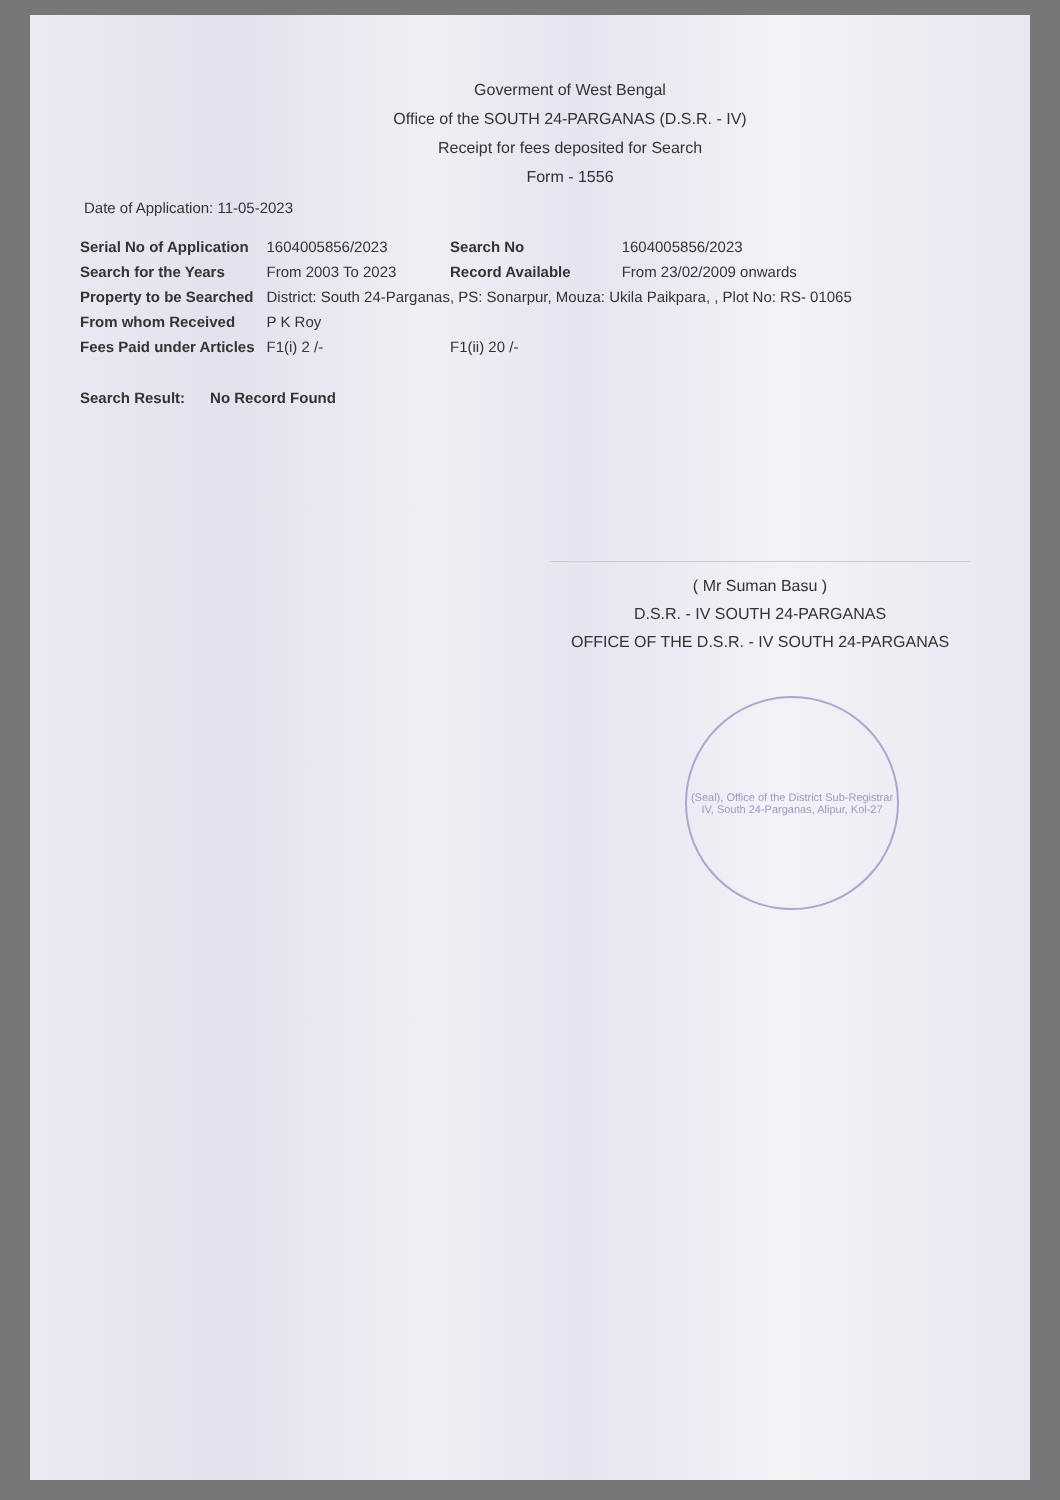Goverment of West Bengal
Office of the SOUTH 24-PARGANAS (D.S.R. - IV)
Receipt for fees deposited for Search
Form - 1556
Date of Application: 11-05-2023
| Serial No of Application | 1604005856/2023 | Search No | 1604005856/2023 |
| Search for the Years | From 2003 To 2023 | Record Available | From 23/02/2009 onwards |
| Property to be Searched | District: South 24-Parganas, PS: Sonarpur, Mouza: Ukila Paikpara, , Plot No: RS- 01065 | | |
| From whom Received | P K Roy | | |
| Fees Paid under Articles | F1(i) 2 /- | F1(ii) 20 /- | |
Search Result: No Record Found
( Mr Suman Basu )
D.S.R. - IV SOUTH 24-PARGANAS
OFFICE OF THE D.S.R. - IV SOUTH 24-PARGANAS
(Seal), Office of the District Sub-Registrar IV, South 24-Parganas, Alipur, Kol-27